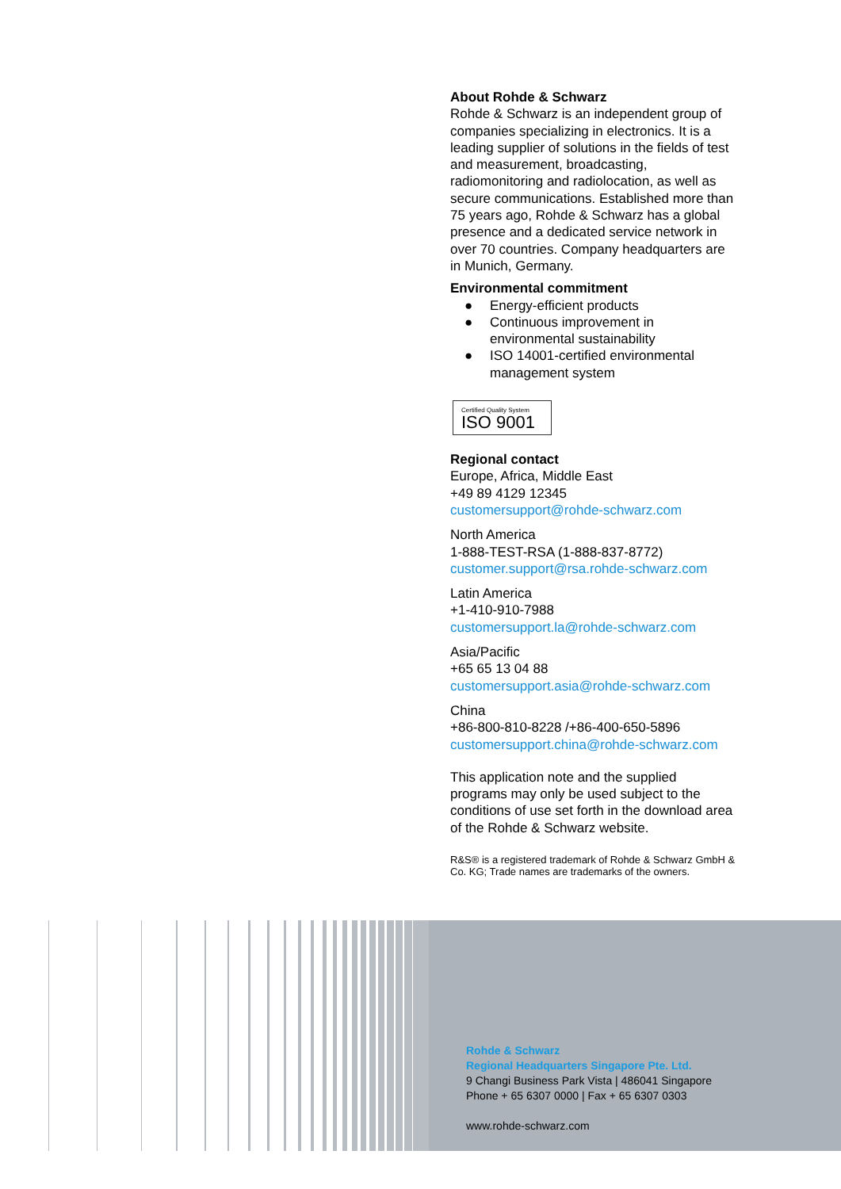About Rohde & Schwarz
Rohde & Schwarz is an independent group of companies specializing in electronics. It is a leading supplier of solutions in the fields of test and measurement, broadcasting, radiomonitoring and radiolocation, as well as secure communications. Established more than 75 years ago, Rohde & Schwarz has a global presence and a dedicated service network in over 70 countries. Company headquarters are in Munich, Germany.
Environmental commitment
● Energy-efficient products
● Continuous improvement in environmental sustainability
● ISO 14001-certified environmental management system
Certified Quality System
ISO 9001
Regional contact
Europe, Africa, Middle East
+49 89 4129 12345
customersupport@rohde-schwarz.com
North America
1-888-TEST-RSA (1-888-837-8772)
customer.support@rsa.rohde-schwarz.com
Latin America
+1-410-910-7988
customersupport.la@rohde-schwarz.com
Asia/Pacific
+65 65 13 04 88
customersupport.asia@rohde-schwarz.com
China
+86-800-810-8228 /+86-400-650-5896
customersupport.china@rohde-schwarz.com
This application note and the supplied programs may only be used subject to the conditions of use set forth in the download area of the Rohde & Schwarz website.
R&S® is a registered trademark of Rohde & Schwarz GmbH & Co. KG; Trade names are trademarks of the owners.
Rohde & Schwarz
Regional Headquarters Singapore Pte. Ltd.
9 Changi Business Park Vista | 486041 Singapore
Phone + 65 6307 0000 | Fax + 65 6307 0303
www.rohde-schwarz.com